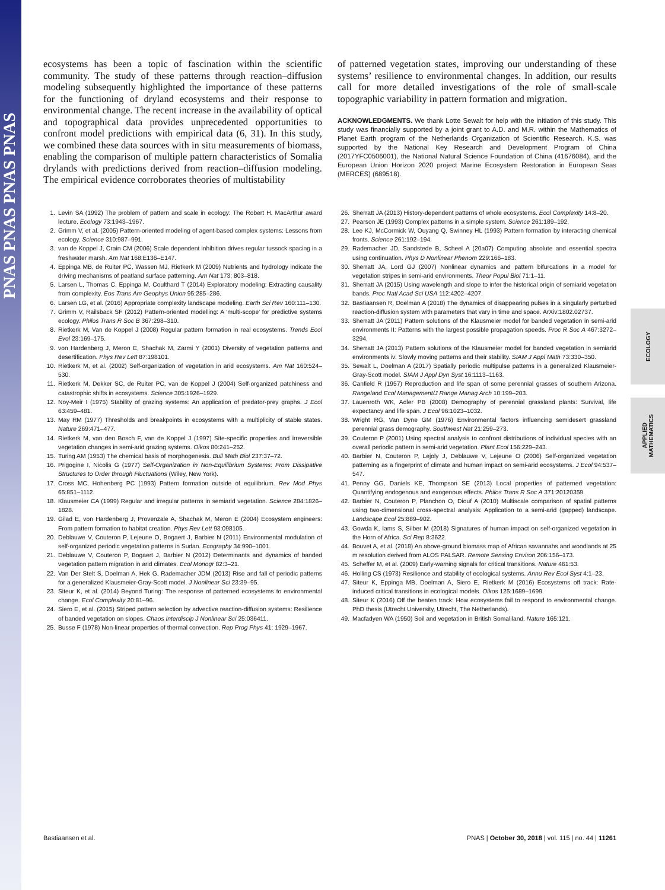PNAS PNAS PNAS PNAS
ECOLOGY
APPLIED
MATHEMATICS
ecosystems has been a topic of fascination within the scientific community. The study of these patterns through reaction–diffusion modeling subsequently highlighted the importance of these patterns for the functioning of dryland ecosystems and their response to environmental change. The recent increase in the availability of optical and topographical data provides unprecedented opportunities to confront model predictions with empirical data (6, 31). In this study, we combined these data sources with in situ measurements of biomass, enabling the comparison of multiple pattern characteristics of Somalia drylands with predictions derived from reaction–diffusion modeling. The empirical evidence corroborates theories of multistability
of patterned vegetation states, improving our understanding of these systems’ resilience to environmental changes. In addition, our results call for more detailed investigations of the role of small-scale topographic variability in pattern formation and migration.
ACKNOWLEDGMENTS. We thank Lotte Sewalt for help with the initiation of this study. This study was financially supported by a joint grant to A.D. and M.R. within the Mathematics of Planet Earth program of the Netherlands Organization of Scientific Research. K.S. was supported by the National Key Research and Development Program of China (2017YFC0506001), the National Natural Science Foundation of China (41676084), and the European Union Horizon 2020 project Marine Ecosystem Restoration in European Seas (MERCES) (689518).
1. Levin SA (1992) The problem of pattern and scale in ecology: The Robert H. MacArthur award lecture. Ecology 73:1943–1967.
2. Grimm V, et al. (2005) Pattern-oriented modeling of agent-based complex systems: Lessons from ecology. Science 310:987–991.
3. van de Koppel J, Crain CM (2006) Scale dependent inhibition drives regular tussock spacing in a freshwater marsh. Am Nat 168:E136–E147.
4. Eppinga MB, de Ruiter PC, Wassen MJ, Rietkerk M (2009) Nutrients and hydrology indicate the driving mechanisms of peatland surface patterning. Am Nat 173: 803–818.
5. Larsen L, Thomas C, Eppinga M, Coulthard T (2014) Exploratory modeling: Extracting causality from complexity. Eos Trans Am Geophys Union 95:285–286.
6. Larsen LG, et al. (2016) Appropriate complexity landscape modeling. Earth Sci Rev 160:111–130.
7. Grimm V, Railsback SF (2012) Pattern-oriented modelling: A ‘multi-scope’ for predictive systems ecology. Philos Trans R Soc B 367:298–310.
8. Rietkerk M, Van de Koppel J (2008) Regular pattern formation in real ecosystems. Trends Ecol Evol 23:169–175.
9. von Hardenberg J, Meron E, Shachak M, Zarmi Y (2001) Diversity of vegetation patterns and desertification. Phys Rev Lett 87:198101.
10. Rietkerk M, et al. (2002) Self-organization of vegetation in arid ecosystems. Am Nat 160:524–530.
11. Rietkerk M, Dekker SC, de Ruiter PC, van de Koppel J (2004) Self-organized patchiness and catastrophic shifts in ecosystems. Science 305:1926–1929.
12. Noy-Meir I (1975) Stability of grazing systems: An application of predator-prey graphs. J Ecol 63:459–481.
13. May RM (1977) Thresholds and breakpoints in ecosystems with a multiplicity of stable states. Nature 269:471–477.
14. Rietkerk M, van den Bosch F, van de Koppel J (1997) Site-specific properties and irreversible vegetation changes in semi-arid grazing systems. Oikos 80:241–252.
15. Turing AM (1953) The chemical basis of morphogenesis. Bull Math Biol 237:37–72.
16. Prigogine I, Nicolis G (1977) Self-Organization in Non-Equilibrium Systems: From Dissipative Structures to Order through Fluctuations (Wiley, New York).
17. Cross MC, Hohenberg PC (1993) Pattern formation outside of equilibrium. Rev Mod Phys 65:851–1112.
18. Klausmeier CA (1999) Regular and irregular patterns in semiarid vegetation. Science 284:1826–1828.
19. Gilad E, von Hardenberg J, Provenzale A, Shachak M, Meron E (2004) Ecosystem engineers: From pattern formation to habitat creation. Phys Rev Lett 93:098105.
20. Deblauwe V, Couteron P, Lejeune O, Bogaert J, Barbier N (2011) Environmental modulation of self-organized periodic vegetation patterns in Sudan. Ecography 34:990–1001.
21. Deblauwe V, Couteron P, Bogaert J, Barbier N (2012) Determinants and dynamics of banded vegetation pattern migration in arid climates. Ecol Monogr 82:3–21.
22. Van Der Stelt S, Doelman A, Hek G, Rademacher JDM (2013) Rise and fall of periodic patterns for a generalized Klausmeier-Gray-Scott model. J Nonlinear Sci 23:39–95.
23. Siteur K, et al. (2014) Beyond Turing: The response of patterned ecosystems to environmental change. Ecol Complexity 20:81–96.
24. Siero E, et al. (2015) Striped pattern selection by advective reaction-diffusion systems: Resilience of banded vegetation on slopes. Chaos Interdiscip J Nonlinear Sci 25:036411.
25. Busse F (1978) Non-linear properties of thermal convection. Rep Prog Phys 41: 1929–1967.
26. Sherratt JA (2013) History-dependent patterns of whole ecosystems. Ecol Complexity 14:8–20.
27. Pearson JE (1993) Complex patterns in a simple system. Science 261:189–192.
28. Lee KJ, McCormick W, Ouyang Q, Swinney HL (1993) Pattern formation by interacting chemical fronts. Science 261:192–194.
29. Rademacher JD, Sandstede B, Scheel A (20a07) Computing absolute and essential spectra using continuation. Phys D Nonlinear Phenom 229:166–183.
30. Sherratt JA, Lord GJ (2007) Nonlinear dynamics and pattern bifurcations in a model for vegetation stripes in semi-arid environments. Theor Popul Biol 71:1–11.
31. Sherratt JA (2015) Using wavelength and slope to infer the historical origin of semiarid vegetation bands. Proc Natl Acad Sci USA 112:4202–4207.
32. Bastiaansen R, Doelman A (2018) The dynamics of disappearing pulses in a singularly perturbed reaction-diffusion system with parameters that vary in time and space. ArXiv:1802.02737.
33. Sherratt JA (2011) Pattern solutions of the Klausmeier model for banded vegetation in semi-arid environments II: Patterns with the largest possible propagation speeds. Proc R Soc A 467:3272–3294.
34. Sherratt JA (2013) Pattern solutions of the Klausmeier model for banded vegetation in semiarid environments iv: Slowly moving patterns and their stability. SIAM J Appl Math 73:330–350.
35. Sewalt L, Doelman A (2017) Spatially periodic multipulse patterns in a generalized Klausmeier-Gray-Scott model. SIAM J Appl Dyn Syst 16:1113–1163.
36. Canfield R (1957) Reproduction and life span of some perennial grasses of southern Arizona. Rangeland Ecol Management/J Range Manag Arch 10:199–203.
37. Lauenroth WK, Adler PB (2008) Demography of perennial grassland plants: Survival, life expectancy and life span. J Ecol 96:1023–1032.
38. Wright RG, Van Dyne GM (1976) Environmental factors influencing semidesert grassland perennial grass demography. Southwest Nat 21:259–273.
39. Couteron P (2001) Using spectral analysis to confront distributions of individual species with an overall periodic pattern in semi-arid vegetation. Plant Ecol 156:229–243.
40. Barbier N, Couteron P, Lejoly J, Deblauwe V, Lejeune O (2006) Self-organized vegetation patterning as a fingerprint of climate and human impact on semi-arid ecosystems. J Ecol 94:537–547.
41. Penny GG, Daniels KE, Thompson SE (2013) Local properties of patterned vegetation: Quantifying endogenous and exogenous effects. Philos Trans R Soc A 371:20120359.
42. Barbier N, Couteron P, Planchon O, Diouf A (2010) Multiscale comparison of spatial patterns using two-dimensional cross-spectral analysis: Application to a semi-arid (gapped) landscape. Landscape Ecol 25:889–902.
43. Gowda K, Iams S, Silber M (2018) Signatures of human impact on self-organized vegetation in the Horn of Africa. Sci Rep 8:3622.
44. Bouvet A, et al. (2018) An above-ground biomass map of African savannahs and woodlands at 25 m resolution derived from ALOS PALSAR. Remote Sensing Environ 206:156–173.
45. Scheffer M, et al. (2009) Early-warning signals for critical transitions. Nature 461:53.
46. Holling CS (1973) Resilience and stability of ecological systems. Annu Rev Ecol Syst 4:1–23.
47. Siteur K, Eppinga MB, Doelman A, Siero E, Rietkerk M (2016) Ecosystems off track: Rate-induced critical transitions in ecological models. Oikos 125:1689–1699.
48. Siteur K (2016) Off the beaten track: How ecosystems fail to respond to environmental change. PhD thesis (Utrecht University, Utrecht, The Netherlands).
49. Macfadyen WA (1950) Soil and vegetation in British Somaliland. Nature 165:121.
Bastiaansen et al. PNAS | October 30, 2018 | vol. 115 | no. 44 | 11261